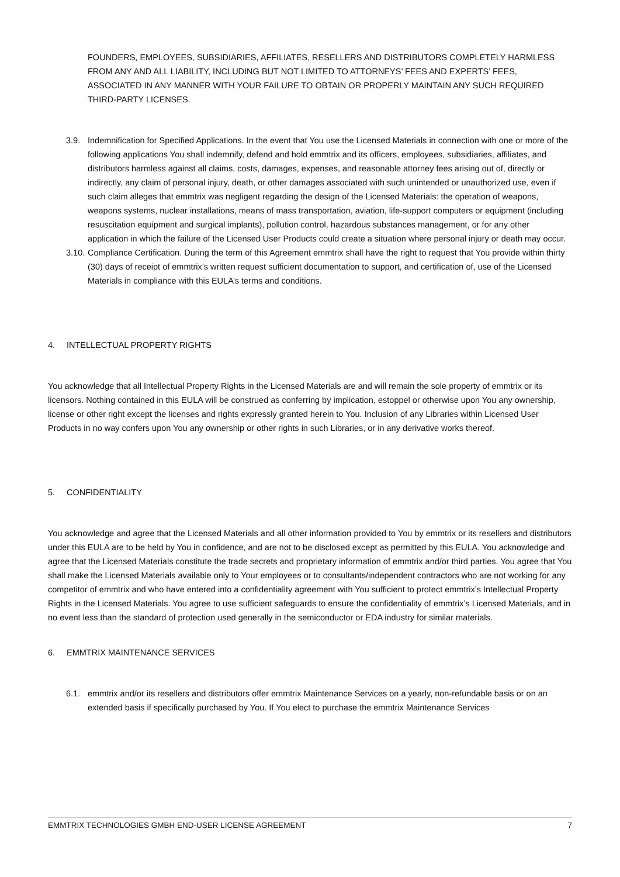FOUNDERS, EMPLOYEES, SUBSIDIARIES, AFFILIATES, RESELLERS AND DISTRIBUTORS COMPLETELY HARMLESS FROM ANY AND ALL LIABILITY, INCLUDING BUT NOT LIMITED TO ATTORNEYS’ FEES AND EXPERTS’ FEES, ASSOCIATED IN ANY MANNER WITH YOUR FAILURE TO OBTAIN OR PROPERLY MAINTAIN ANY SUCH REQUIRED THIRD-PARTY LICENSES.
3.9. Indemnification for Specified Applications. In the event that You use the Licensed Materials in connection with one or more of the following applications You shall indemnify, defend and hold emmtrix and its officers, employees, subsidiaries, affiliates, and distributors harmless against all claims, costs, damages, expenses, and reasonable attorney fees arising out of, directly or indirectly, any claim of personal injury, death, or other damages associated with such unintended or unauthorized use, even if such claim alleges that emmtrix was negligent regarding the design of the Licensed Materials: the operation of weapons, weapons systems, nuclear installations, means of mass transportation, aviation, life-support computers or equipment (including resuscitation equipment and surgical implants), pollution control, hazardous substances management, or for any other application in which the failure of the Licensed User Products could create a situation where personal injury or death may occur.
3.10.
Compliance Certification. During the term of this Agreement emmtrix shall have the right to request that You provide within thirty (30) days of receipt of emmtrix’s written request sufficient documentation to support, and certification of, use of the Licensed Materials in compliance with this EULA’s terms and conditions.
4. INTELLECTUAL PROPERTY RIGHTS
You acknowledge that all Intellectual Property Rights in the Licensed Materials are and will remain the sole property of emmtrix or its licensors. Nothing contained in this EULA will be construed as conferring by implication, estoppel or otherwise upon You any ownership, license or other right except the licenses and rights expressly granted herein to You. Inclusion of any Libraries within Licensed User Products in no way confers upon You any ownership or other rights in such Libraries, or in any derivative works thereof.
5. CONFIDENTIALITY
You acknowledge and agree that the Licensed Materials and all other information provided to You by emmtrix or its resellers and distributors under this EULA are to be held by You in confidence, and are not to be disclosed except as permitted by this EULA. You acknowledge and agree that the Licensed Materials constitute the trade secrets and proprietary information of emmtrix and/or third parties. You agree that You shall make the Licensed Materials available only to Your employees or to consultants/independent contractors who are not working for any competitor of emmtrix and who have entered into a confidentiality agreement with You sufficient to protect emmtrix’s Intellectual Property Rights in the Licensed Materials. You agree to use sufficient safeguards to ensure the confidentiality of emmtrix’s Licensed Materials, and in no event less than the standard of protection used generally in the semiconductor or EDA industry for similar materials.
6. EMMTRIX MAINTENANCE SERVICES
6.1. emmtrix and/or its resellers and distributors offer emmtrix Maintenance Services on a yearly, non-refundable basis or on an extended basis if specifically purchased by You. If You elect to purchase the emmtrix Maintenance Services
EMMTRIX TECHNOLOGIES GMBH END-USER LICENSE AGREEMENT 7